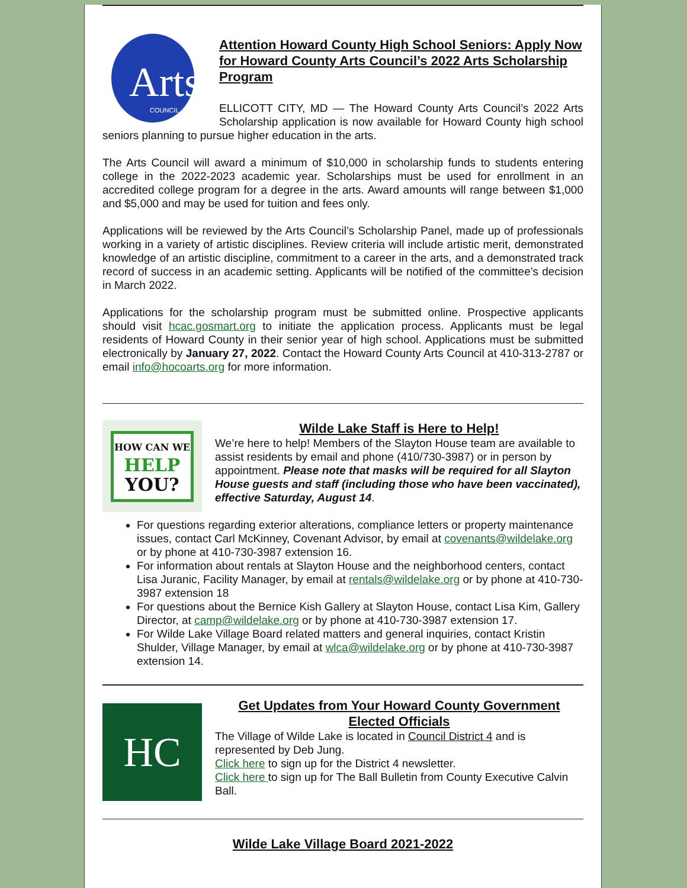Arts
COUNCIL
Attention Howard County High School Seniors: Apply Now for Howard County Arts Council’s 2022 Arts Scholarship Program
ELLICOTT CITY, MD — The Howard County Arts Council’s 2022 Arts Scholarship application is now available for Howard County high school seniors planning to pursue higher education in the arts.
The Arts Council will award a minimum of $10,000 in scholarship funds to students entering college in the 2022-2023 academic year. Scholarships must be used for enrollment in an accredited college program for a degree in the arts. Award amounts will range between $1,000 and $5,000 and may be used for tuition and fees only.
Applications will be reviewed by the Arts Council’s Scholarship Panel, made up of professionals working in a variety of artistic disciplines. Review criteria will include artistic merit, demonstrated knowledge of an artistic discipline, commitment to a career in the arts, and a demonstrated track record of success in an academic setting. Applicants will be notified of the committee’s decision in March 2022.
Applications for the scholarship program must be submitted online. Prospective applicants should visit hcac.gosmart.org to initiate the application process. Applicants must be legal residents of Howard County in their senior year of high school. Applications must be submitted electronically by January 27, 2022. Contact the Howard County Arts Council at 410-313-2787 or email info@hocoarts.org for more information.
HOW CAN WE
HELP
YOU?
Wilde Lake Staff is Here to Help!
We’re here to help! Members of the Slayton House team are available to assist residents by email and phone (410/730-3987) or in person by appointment. Please note that masks will be required for all Slayton House guests and staff (including those who have been vaccinated), effective Saturday, August 14.
For questions regarding exterior alterations, compliance letters or property maintenance issues, contact Carl McKinney, Covenant Advisor, by email at covenants@wildelake.org or by phone at 410-730-3987 extension 16.
For information about rentals at Slayton House and the neighborhood centers, contact Lisa Juranic, Facility Manager, by email at rentals@wildelake.org or by phone at 410-730-3987 extension 18
For questions about the Bernice Kish Gallery at Slayton House, contact Lisa Kim, Gallery Director, at camp@wildelake.org or by phone at 410-730-3987 extension 17.
For Wilde Lake Village Board related matters and general inquiries, contact Kristin Shulder, Village Manager, by email at wlca@wildelake.org or by phone at 410-730-3987 extension 14.
HC
Get Updates from Your Howard County Government Elected Officials
The Village of Wilde Lake is located in Council District 4 and is represented by Deb Jung.
Click here to sign up for the District 4 newsletter.
Click here to sign up for The Ball Bulletin from County Executive Calvin Ball.
Wilde Lake Village Board 2021-2022